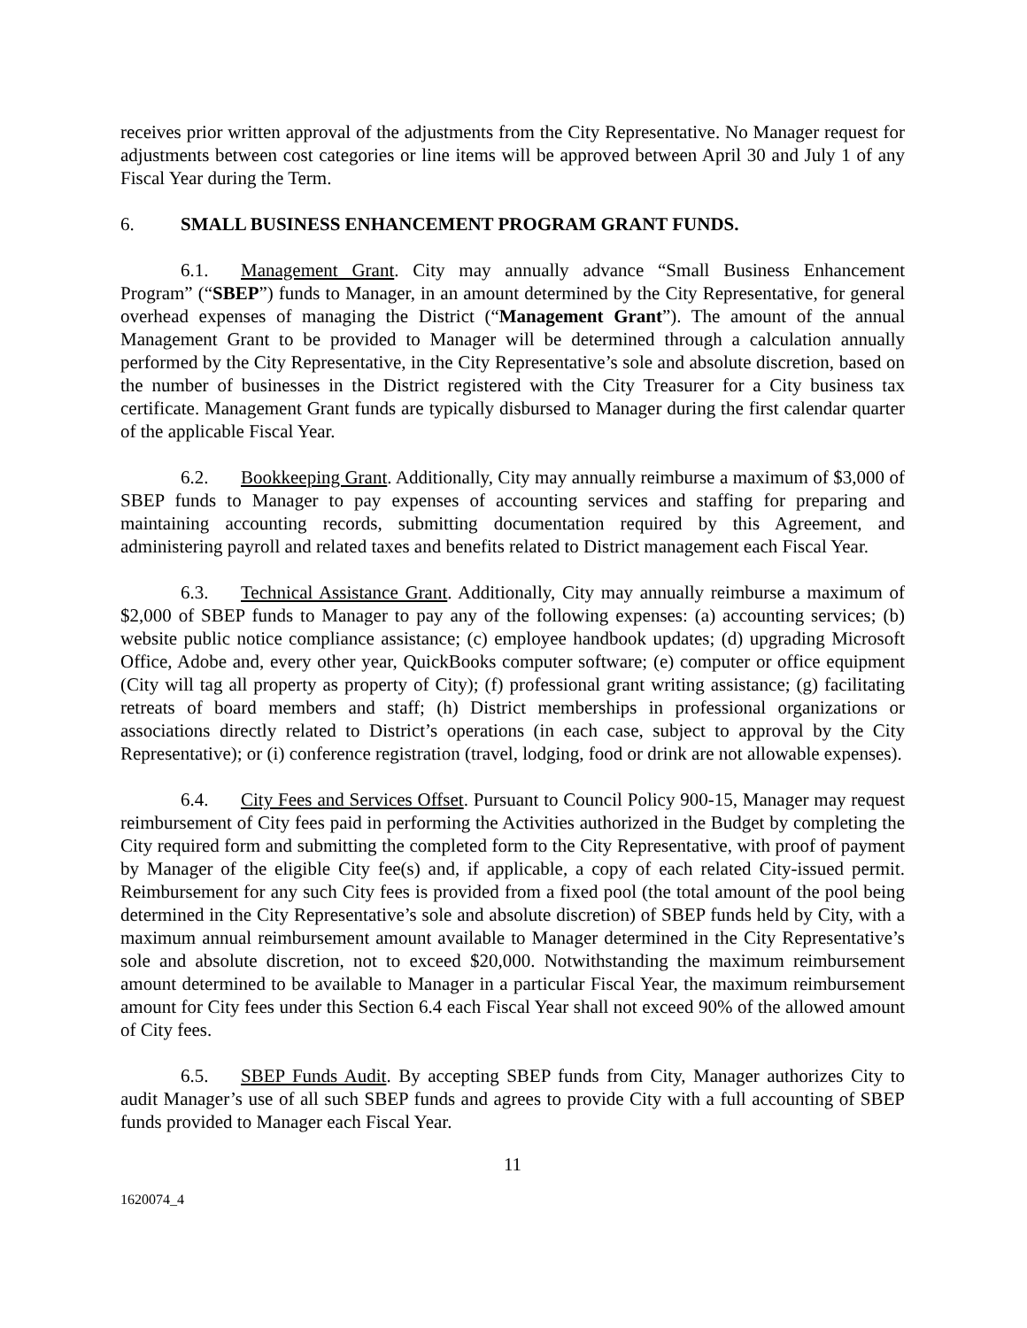receives prior written approval of the adjustments from the City Representative. No Manager request for adjustments between cost categories or line items will be approved between April 30 and July 1 of any Fiscal Year during the Term.
6. SMALL BUSINESS ENHANCEMENT PROGRAM GRANT FUNDS.
6.1. Management Grant. City may annually advance “Small Business Enhancement Program” (“SBEP”) funds to Manager, in an amount determined by the City Representative, for general overhead expenses of managing the District (“Management Grant”). The amount of the annual Management Grant to be provided to Manager will be determined through a calculation annually performed by the City Representative, in the City Representative’s sole and absolute discretion, based on the number of businesses in the District registered with the City Treasurer for a City business tax certificate. Management Grant funds are typically disbursed to Manager during the first calendar quarter of the applicable Fiscal Year.
6.2. Bookkeeping Grant. Additionally, City may annually reimburse a maximum of $3,000 of SBEP funds to Manager to pay expenses of accounting services and staffing for preparing and maintaining accounting records, submitting documentation required by this Agreement, and administering payroll and related taxes and benefits related to District management each Fiscal Year.
6.3. Technical Assistance Grant. Additionally, City may annually reimburse a maximum of $2,000 of SBEP funds to Manager to pay any of the following expenses: (a) accounting services; (b) website public notice compliance assistance; (c) employee handbook updates; (d) upgrading Microsoft Office, Adobe and, every other year, QuickBooks computer software; (e) computer or office equipment (City will tag all property as property of City); (f) professional grant writing assistance; (g) facilitating retreats of board members and staff; (h) District memberships in professional organizations or associations directly related to District’s operations (in each case, subject to approval by the City Representative); or (i) conference registration (travel, lodging, food or drink are not allowable expenses).
6.4. City Fees and Services Offset. Pursuant to Council Policy 900-15, Manager may request reimbursement of City fees paid in performing the Activities authorized in the Budget by completing the City required form and submitting the completed form to the City Representative, with proof of payment by Manager of the eligible City fee(s) and, if applicable, a copy of each related City-issued permit. Reimbursement for any such City fees is provided from a fixed pool (the total amount of the pool being determined in the City Representative’s sole and absolute discretion) of SBEP funds held by City, with a maximum annual reimbursement amount available to Manager determined in the City Representative’s sole and absolute discretion, not to exceed $20,000. Notwithstanding the maximum reimbursement amount determined to be available to Manager in a particular Fiscal Year, the maximum reimbursement amount for City fees under this Section 6.4 each Fiscal Year shall not exceed 90% of the allowed amount of City fees.
6.5. SBEP Funds Audit. By accepting SBEP funds from City, Manager authorizes City to audit Manager’s use of all such SBEP funds and agrees to provide City with a full accounting of SBEP funds provided to Manager each Fiscal Year.
11
1620074_4